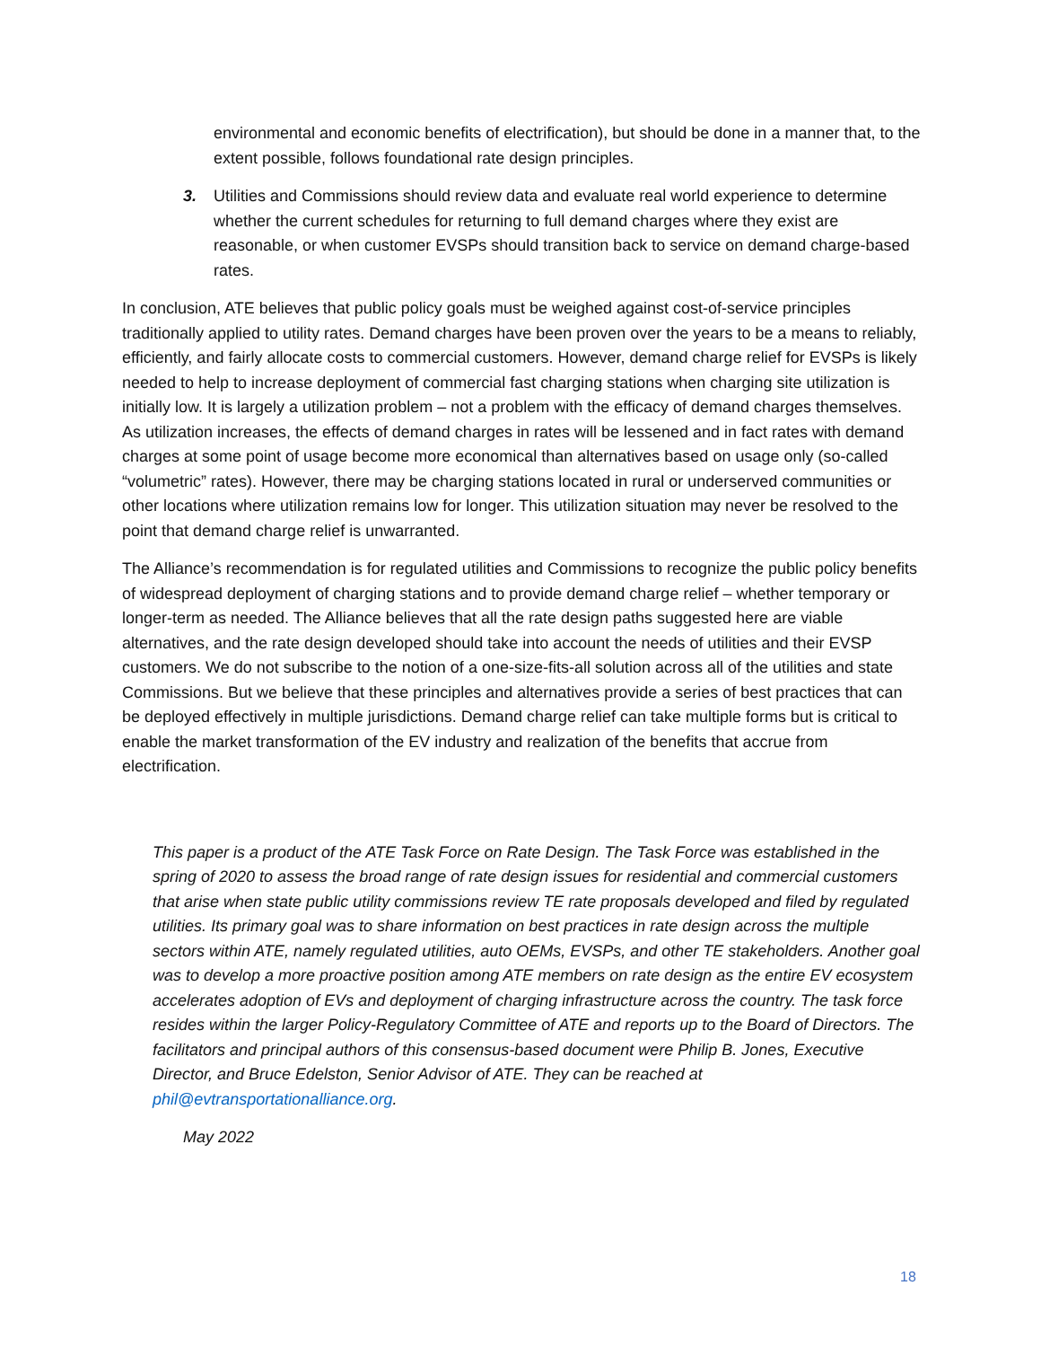environmental and economic benefits of electrification), but should be done in a manner that, to the extent possible, follows foundational rate design principles.
3. Utilities and Commissions should review data and evaluate real world experience to determine whether the current schedules for returning to full demand charges where they exist are reasonable, or when customer EVSPs should transition back to service on demand charge-based rates.
In conclusion, ATE believes that public policy goals must be weighed against cost-of-service principles traditionally applied to utility rates. Demand charges have been proven over the years to be a means to reliably, efficiently, and fairly allocate costs to commercial customers. However, demand charge relief for EVSPs is likely needed to help to increase deployment of commercial fast charging stations when charging site utilization is initially low. It is largely a utilization problem – not a problem with the efficacy of demand charges themselves. As utilization increases, the effects of demand charges in rates will be lessened and in fact rates with demand charges at some point of usage become more economical than alternatives based on usage only (so-called “volumetric” rates). However, there may be charging stations located in rural or underserved communities or other locations where utilization remains low for longer. This utilization situation may never be resolved to the point that demand charge relief is unwarranted.
The Alliance’s recommendation is for regulated utilities and Commissions to recognize the public policy benefits of widespread deployment of charging stations and to provide demand charge relief – whether temporary or longer-term as needed. The Alliance believes that all the rate design paths suggested here are viable alternatives, and the rate design developed should take into account the needs of utilities and their EVSP customers. We do not subscribe to the notion of a one-size-fits-all solution across all of the utilities and state Commissions. But we believe that these principles and alternatives provide a series of best practices that can be deployed effectively in multiple jurisdictions. Demand charge relief can take multiple forms but is critical to enable the market transformation of the EV industry and realization of the benefits that accrue from electrification.
This paper is a product of the ATE Task Force on Rate Design. The Task Force was established in the spring of 2020 to assess the broad range of rate design issues for residential and commercial customers that arise when state public utility commissions review TE rate proposals developed and filed by regulated utilities. Its primary goal was to share information on best practices in rate design across the multiple sectors within ATE, namely regulated utilities, auto OEMs, EVSPs, and other TE stakeholders. Another goal was to develop a more proactive position among ATE members on rate design as the entire EV ecosystem accelerates adoption of EVs and deployment of charging infrastructure across the country. The task force resides within the larger Policy-Regulatory Committee of ATE and reports up to the Board of Directors. The facilitators and principal authors of this consensus-based document were Philip B. Jones, Executive Director, and Bruce Edelston, Senior Advisor of ATE. They can be reached at phil@evtransportationalliance.org.
May 2022
18